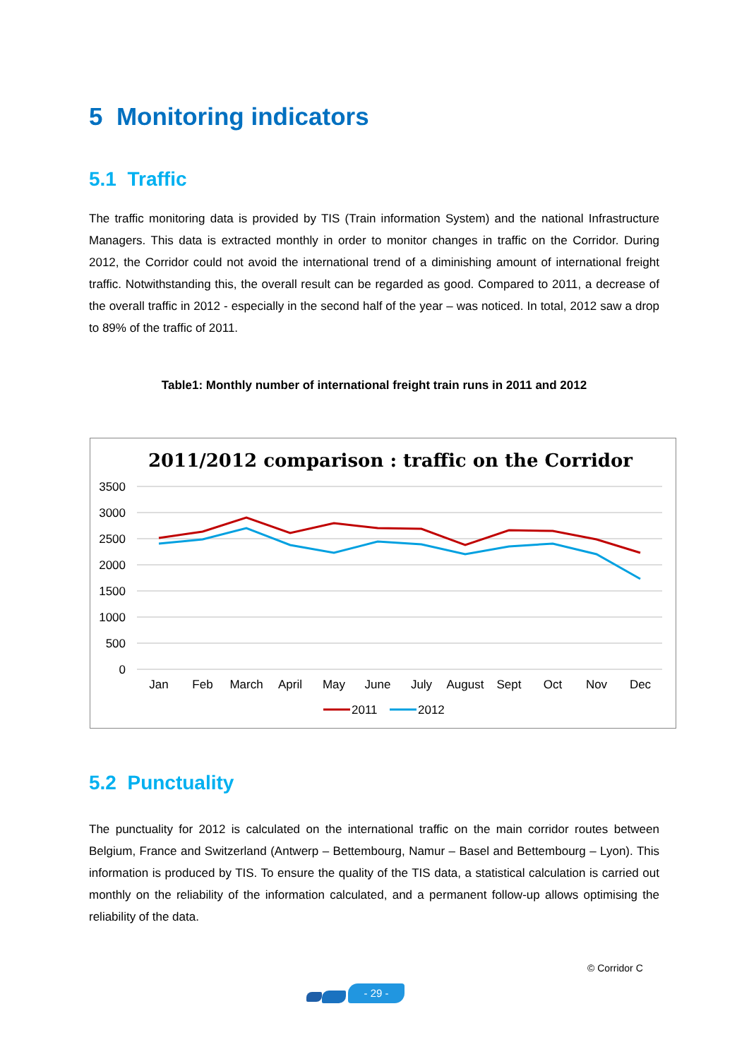5 Monitoring indicators
5.1 Traffic
The traffic monitoring data is provided by TIS (Train information System) and the national Infrastructure Managers. This data is extracted monthly in order to monitor changes in traffic on the Corridor. During 2012, the Corridor could not avoid the international trend of a diminishing amount of international freight traffic. Notwithstanding this, the overall result can be regarded as good. Compared to 2011, a decrease of the overall traffic in 2012 - especially in the second half of the year – was noticed. In total, 2012 saw a drop to 89% of the traffic of 2011.
Table1: Monthly number of international freight train runs in 2011 and 2012
2011/2012 comparison : traffic on the Corridor
3500
3000
2500
2000
1500
1000
500
0
Jan
Feb
March
April
May
June
July
August
Sept
Oct
Nov
Dec
2011
2012
5.2 Punctuality
The punctuality for 2012 is calculated on the international traffic on the main corridor routes between Belgium, France and Switzerland (Antwerp – Bettembourg, Namur – Basel and Bettembourg – Lyon). This information is produced by TIS. To ensure the quality of the TIS data, a statistical calculation is carried out monthly on the reliability of the information calculated, and a permanent follow-up allows optimising the reliability of the data.
© Corridor C
- 29 -